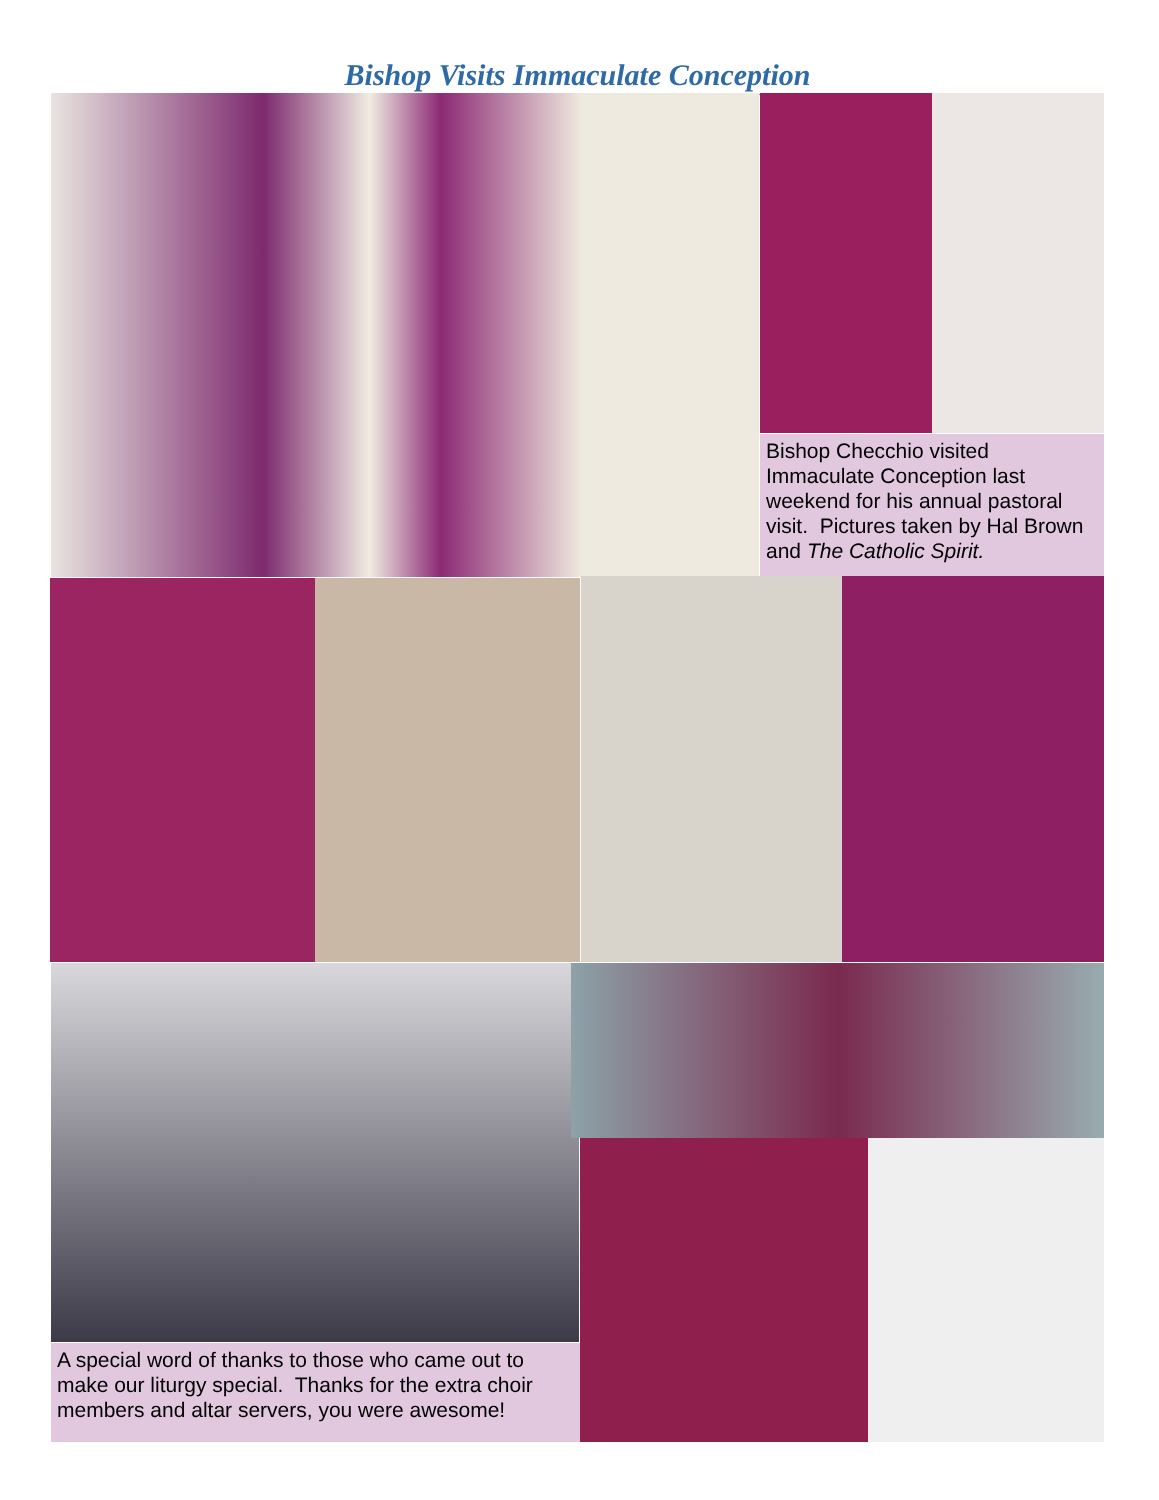Bishop Visits Immaculate Conception
Bishop Checchio visited Immaculate Conception last weekend for his annual pastoral visit. Pictures taken by Hal Brown and The Catholic Spirit.
A special word of thanks to those who came out to make our liturgy special. Thanks for the extra choir members and altar servers, you were awesome!